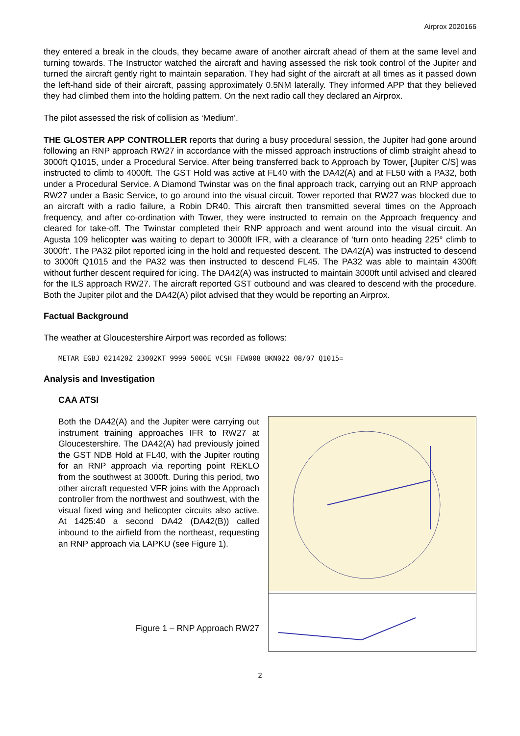Airprox 2020166
they entered a break in the clouds, they became aware of another aircraft ahead of them at the same level and turning towards. The Instructor watched the aircraft and having assessed the risk took control of the Jupiter and turned the aircraft gently right to maintain separation. They had sight of the aircraft at all times as it passed down the left-hand side of their aircraft, passing approximately 0.5NM laterally. They informed APP that they believed they had climbed them into the holding pattern. On the next radio call they declared an Airprox.
The pilot assessed the risk of collision as ‘Medium’.
THE GLOSTER APP CONTROLLER reports that during a busy procedural session, the Jupiter had gone around following an RNP approach RW27 in accordance with the missed approach instructions of climb straight ahead to 3000ft Q1015, under a Procedural Service. After being transferred back to Approach by Tower, [Jupiter C/S] was instructed to climb to 4000ft. The GST Hold was active at FL40 with the DA42(A) and at FL50 with a PA32, both under a Procedural Service. A Diamond Twinstar was on the final approach track, carrying out an RNP approach RW27 under a Basic Service, to go around into the visual circuit. Tower reported that RW27 was blocked due to an aircraft with a radio failure, a Robin DR40. This aircraft then transmitted several times on the Approach frequency, and after co-ordination with Tower, they were instructed to remain on the Approach frequency and cleared for take-off. The Twinstar completed their RNP approach and went around into the visual circuit. An Agusta 109 helicopter was waiting to depart to 3000ft IFR, with a clearance of ‘turn onto heading 225° climb to 3000ft’. The PA32 pilot reported icing in the hold and requested descent. The DA42(A) was instructed to descend to 3000ft Q1015 and the PA32 was then instructed to descend FL45. The PA32 was able to maintain 4300ft without further descent required for icing. The DA42(A) was instructed to maintain 3000ft until advised and cleared for the ILS approach RW27. The aircraft reported GST outbound and was cleared to descend with the procedure. Both the Jupiter pilot and the DA42(A) pilot advised that they would be reporting an Airprox.
Factual Background
The weather at Gloucestershire Airport was recorded as follows:
METAR EGBJ 021420Z 23002KT 9999 5000E VCSH FEW008 BKN022 08/07 Q1015=
Analysis and Investigation
CAA ATSI
Both the DA42(A) and the Jupiter were carrying out instrument training approaches IFR to RW27 at Gloucestershire. The DA42(A) had previously joined the GST NDB Hold at FL40, with the Jupiter routing for an RNP approach via reporting point REKLO from the southwest at 3000ft. During this period, two other aircraft requested VFR joins with the Approach controller from the northwest and southwest, with the visual fixed wing and helicopter circuits also active. At 1425:40 a second DA42 (DA42(B)) called inbound to the airfield from the northeast, requesting an RNP approach via LAPKU (see Figure 1).
Figure 1 – RNP Approach RW27
2